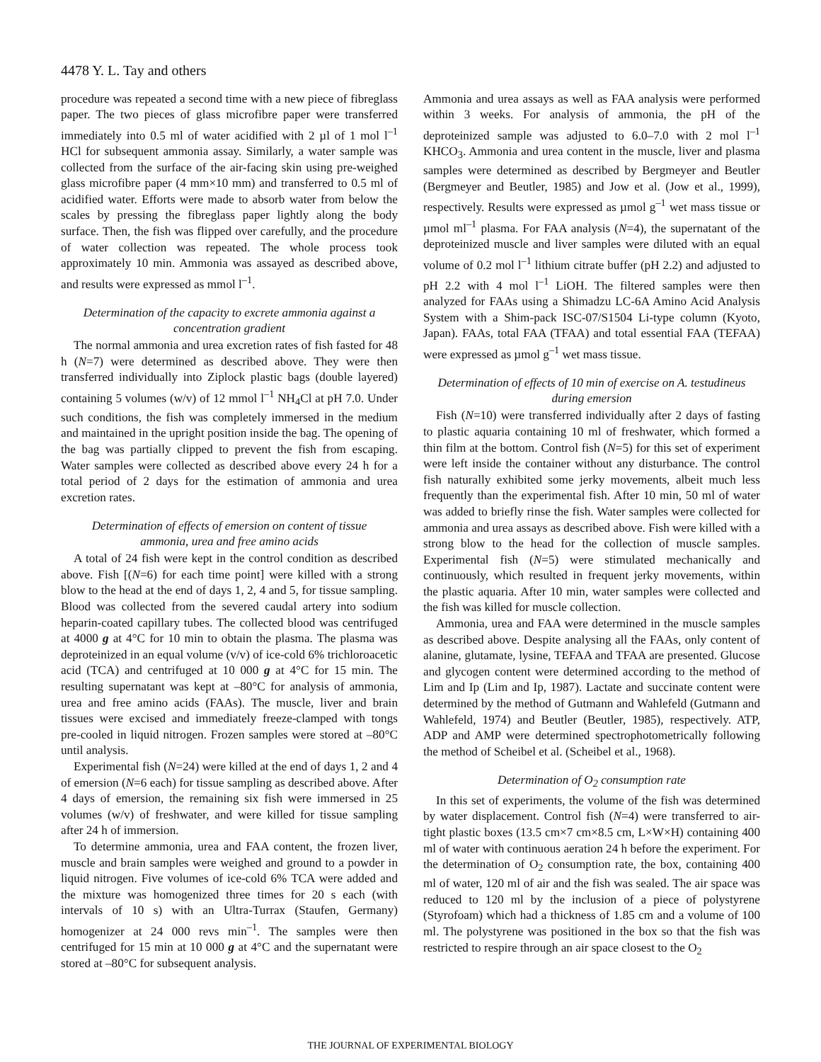4478 Y. L. Tay and others
procedure was repeated a second time with a new piece of fibreglass paper. The two pieces of glass microfibre paper were transferred immediately into 0.5 ml of water acidified with 2 µl of 1 mol l<sup>–1</sup> HCl for subsequent ammonia assay. Similarly, a water sample was collected from the surface of the air-facing skin using pre-weighed glass microfibre paper (4 mm×10 mm) and transferred to 0.5 ml of acidified water. Efforts were made to absorb water from below the scales by pressing the fibreglass paper lightly along the body surface. Then, the fish was flipped over carefully, and the procedure of water collection was repeated. The whole process took approximately 10 min. Ammonia was assayed as described above, and results were expressed as mmol l<sup>–1</sup>.
Determination of the capacity to excrete ammonia against a concentration gradient
The normal ammonia and urea excretion rates of fish fasted for 48 h (N=7) were determined as described above. They were then transferred individually into Ziplock plastic bags (double layered) containing 5 volumes (w/v) of 12 mmol l<sup>–1</sup> NH<sub>4</sub>Cl at pH 7.0. Under such conditions, the fish was completely immersed in the medium and maintained in the upright position inside the bag. The opening of the bag was partially clipped to prevent the fish from escaping. Water samples were collected as described above every 24 h for a total period of 2 days for the estimation of ammonia and urea excretion rates.
Determination of effects of emersion on content of tissue ammonia, urea and free amino acids
A total of 24 fish were kept in the control condition as described above. Fish [(N=6) for each time point] were killed with a strong blow to the head at the end of days 1, 2, 4 and 5, for tissue sampling. Blood was collected from the severed caudal artery into sodium heparin-coated capillary tubes. The collected blood was centrifuged at 4000 g at 4°C for 10 min to obtain the plasma. The plasma was deproteinized in an equal volume (v/v) of ice-cold 6% trichloroacetic acid (TCA) and centrifuged at 10 000 g at 4°C for 15 min. The resulting supernatant was kept at –80°C for analysis of ammonia, urea and free amino acids (FAAs). The muscle, liver and brain tissues were excised and immediately freeze-clamped with tongs pre-cooled in liquid nitrogen. Frozen samples were stored at –80°C until analysis.
Experimental fish (N=24) were killed at the end of days 1, 2 and 4 of emersion (N=6 each) for tissue sampling as described above. After 4 days of emersion, the remaining six fish were immersed in 25 volumes (w/v) of freshwater, and were killed for tissue sampling after 24 h of immersion.
To determine ammonia, urea and FAA content, the frozen liver, muscle and brain samples were weighed and ground to a powder in liquid nitrogen. Five volumes of ice-cold 6% TCA were added and the mixture was homogenized three times for 20 s each (with intervals of 10 s) with an Ultra-Turrax (Staufen, Germany) homogenizer at 24 000 revs min<sup>–1</sup>. The samples were then centrifuged for 15 min at 10 000 g at 4°C and the supernatant were stored at –80°C for subsequent analysis.
Ammonia and urea assays as well as FAA analysis were performed within 3 weeks. For analysis of ammonia, the pH of the deproteinized sample was adjusted to 6.0–7.0 with 2 mol l<sup>–1</sup> KHCO<sub>3</sub>. Ammonia and urea content in the muscle, liver and plasma samples were determined as described by Bergmeyer and Beutler (Bergmeyer and Beutler, 1985) and Jow et al. (Jow et al., 1999), respectively. Results were expressed as µmol g<sup>–1</sup> wet mass tissue or µmol ml<sup>–1</sup> plasma. For FAA analysis (N=4), the supernatant of the deproteinized muscle and liver samples were diluted with an equal volume of 0.2 mol l<sup>–1</sup> lithium citrate buffer (pH 2.2) and adjusted to pH 2.2 with 4 mol l<sup>–1</sup> LiOH. The filtered samples were then analyzed for FAAs using a Shimadzu LC-6A Amino Acid Analysis System with a Shim-pack ISC-07/S1504 Li-type column (Kyoto, Japan). FAAs, total FAA (TFAA) and total essential FAA (TEFAA) were expressed as µmol g<sup>–1</sup> wet mass tissue.
Determination of effects of 10 min of exercise on A. testudineus during emersion
Fish (N=10) were transferred individually after 2 days of fasting to plastic aquaria containing 10 ml of freshwater, which formed a thin film at the bottom. Control fish (N=5) for this set of experiment were left inside the container without any disturbance. The control fish naturally exhibited some jerky movements, albeit much less frequently than the experimental fish. After 10 min, 50 ml of water was added to briefly rinse the fish. Water samples were collected for ammonia and urea assays as described above. Fish were killed with a strong blow to the head for the collection of muscle samples. Experimental fish (N=5) were stimulated mechanically and continuously, which resulted in frequent jerky movements, within the plastic aquaria. After 10 min, water samples were collected and the fish was killed for muscle collection.
Ammonia, urea and FAA were determined in the muscle samples as described above. Despite analysing all the FAAs, only content of alanine, glutamate, lysine, TEFAA and TFAA are presented. Glucose and glycogen content were determined according to the method of Lim and Ip (Lim and Ip, 1987). Lactate and succinate content were determined by the method of Gutmann and Wahlefeld (Gutmann and Wahlefeld, 1974) and Beutler (Beutler, 1985), respectively. ATP, ADP and AMP were determined spectrophotometrically following the method of Scheibel et al. (Scheibel et al., 1968).
Determination of O<sub>2</sub> consumption rate
In this set of experiments, the volume of the fish was determined by water displacement. Control fish (N=4) were transferred to air-tight plastic boxes (13.5 cm×7 cm×8.5 cm, L×W×H) containing 400 ml of water with continuous aeration 24 h before the experiment. For the determination of O<sub>2</sub> consumption rate, the box, containing 400 ml of water, 120 ml of air and the fish was sealed. The air space was reduced to 120 ml by the inclusion of a piece of polystyrene (Styrofoam) which had a thickness of 1.85 cm and a volume of 100 ml. The polystyrene was positioned in the box so that the fish was restricted to respire through an air space closest to the O<sub>2</sub>
THE JOURNAL OF EXPERIMENTAL BIOLOGY